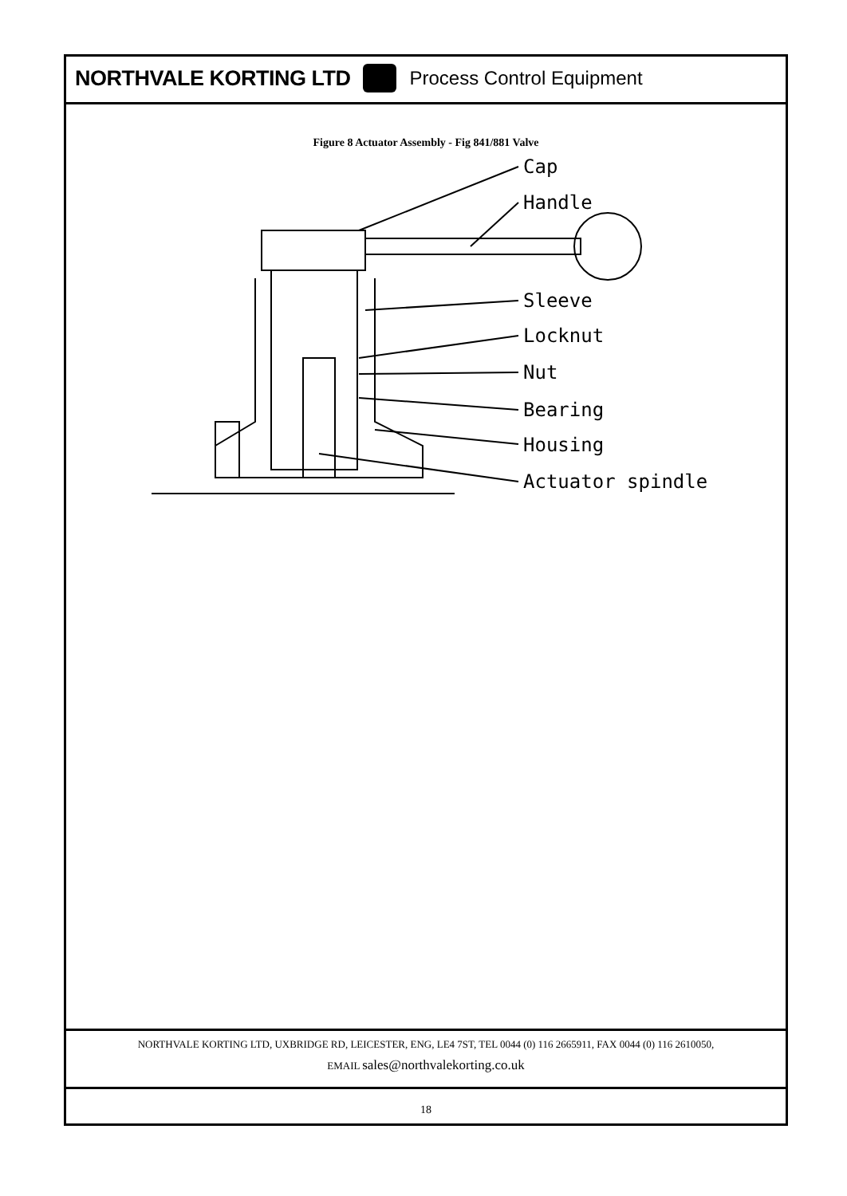NORTHVALE KORTING LTD Process Control Equipment
Figure 8 Actuator Assembly - Fig 841/881 Valve
Cap
Handle
Sleeve
Locknut
Nut
Bearing
Housing
Actuator spindle
NORTHVALE KORTING LTD, UXBRIDGE RD, LEICESTER, ENG, LE4 7ST, TEL 0044 (0) 116 2665911, FAX 0044 (0) 116 2610050,
EMAIL sales@northvalekorting.co.uk
18